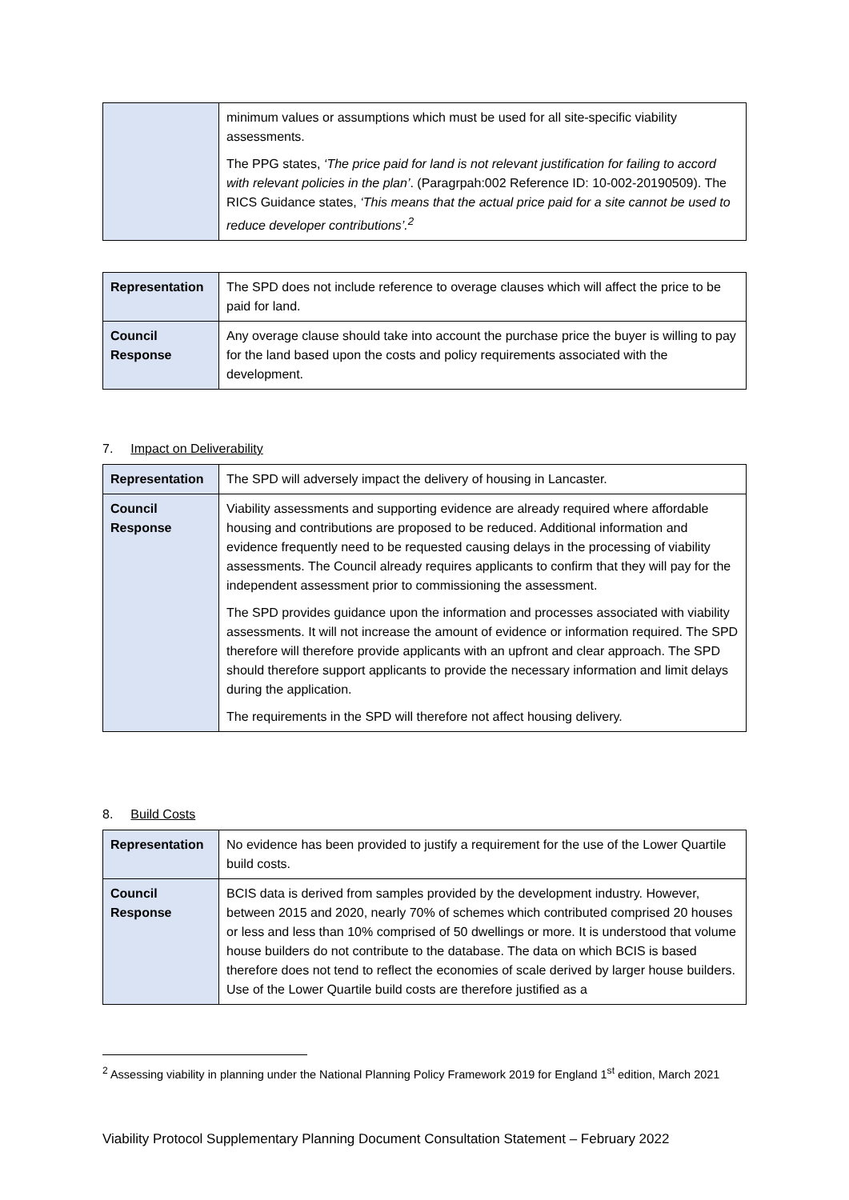| | minimum values or assumptions which must be used for all site-specific viability assessments. The PPG states, ‘The price paid for land is not relevant justification for failing to accord with relevant policies in the plan’ . (Paragrpah:002 Reference ID: 10-002-20190509). The RICS Guidance states, ‘This means that the actual price paid for a site cannot be used to reduce developer contributions’.<sup>2</sup> |
| Representation | The SPD does not include reference to overage clauses which will affect the price to be paid for land. |
| Council Response | Any overage clause should take into account the purchase price the buyer is willing to pay for the land based upon the costs and policy requirements associated with the development. |
7. Impact on Deliverability
| Representation | The SPD will adversely impact the delivery of housing in Lancaster. |
| Council Response | Viability assessments and supporting evidence are already required where affordable housing and contributions are proposed to be reduced. Additional information and evidence frequently need to be requested causing delays in the processing of viability assessments. The Council already requires applicants to confirm that they will pay for the independent assessment prior to commissioning the assessment. The SPD provides guidance upon the information and processes associated with viability assessments. It will not increase the amount of evidence or information required. The SPD therefore will therefore provide applicants with an upfront and clear approach. The SPD should therefore support applicants to provide the necessary information and limit delays during the application. The requirements in the SPD will therefore not affect housing delivery. |
8. Build Costs
| Representation | No evidence has been provided to justify a requirement for the use of the Lower Quartile build costs. |
| Council Response | BCIS data is derived from samples provided by the development industry. However, between 2015 and 2020, nearly 70% of schemes which contributed comprised 20 houses or less and less than 10% comprised of 50 dwellings or more. It is understood that volume house builders do not contribute to the database. The data on which BCIS is based therefore does not tend to reflect the economies of scale derived by larger house builders. Use of the Lower Quartile build costs are therefore justified as a |
<sup>2</sup> Assessing viability in planning under the National Planning Policy Framework 2019 for England 1<sup>st</sup> edition, March 2021
Viability Protocol Supplementary Planning Document Consultation Statement – February 2022